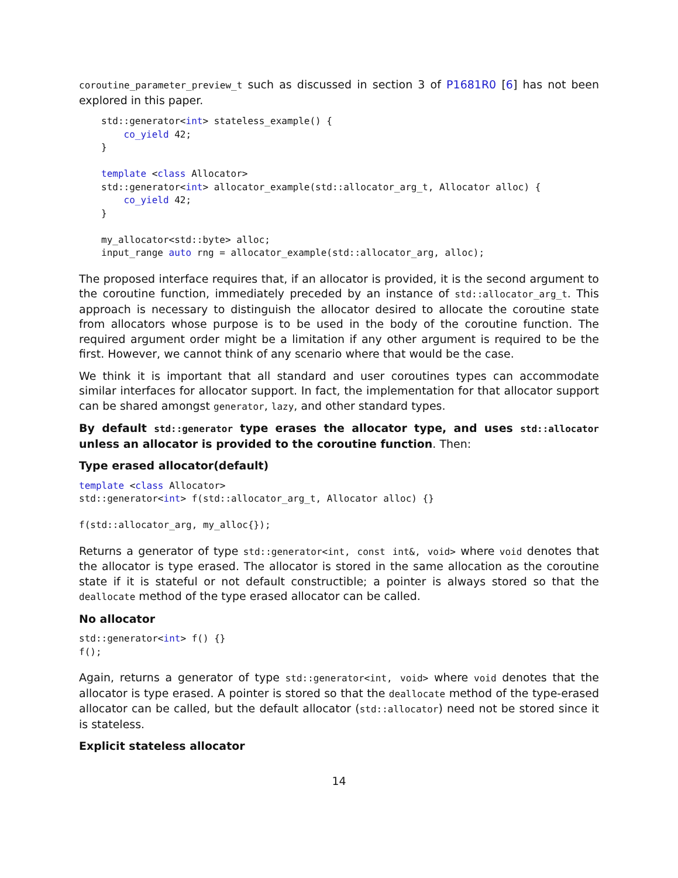coroutine_parameter_preview_t such as discussed in section 3 of P1681R0 [6] has not been explored in this paper.
std::generator<int> stateless_example() {
    co_yield 42;
}

template <class Allocator>
std::generator<int> allocator_example(std::allocator_arg_t, Allocator alloc) {
    co_yield 42;
}

my_allocator<std::byte> alloc;
input_range auto rng = allocator_example(std::allocator_arg, alloc);
The proposed interface requires that, if an allocator is provided, it is the second argument to the coroutine function, immediately preceded by an instance of std::allocator_arg_t. This approach is necessary to distinguish the allocator desired to allocate the coroutine state from allocators whose purpose is to be used in the body of the coroutine function. The required argument order might be a limitation if any other argument is required to be the first. However, we cannot think of any scenario where that would be the case.
We think it is important that all standard and user coroutines types can accommodate similar interfaces for allocator support. In fact, the implementation for that allocator support can be shared amongst generator, lazy, and other standard types.
By default std::generator type erases the allocator type, and uses std::allocator unless an allocator is provided to the coroutine function. Then:
Type erased allocator(default)
template <class Allocator>
std::generator<int> f(std::allocator_arg_t, Allocator alloc) {}

f(std::allocator_arg, my_alloc{});
Returns a generator of type std::generator<int, const int&, void> where void denotes that the allocator is type erased. The allocator is stored in the same allocation as the coroutine state if it is stateful or not default constructible; a pointer is always stored so that the deallocate method of the type erased allocator can be called.
No allocator
std::generator<int> f() {}
f();
Again, returns a generator of type std::generator<int, void> where void denotes that the allocator is type erased. A pointer is stored so that the deallocate method of the type-erased allocator can be called, but the default allocator (std::allocator) need not be stored since it is stateless.
Explicit stateless allocator
14